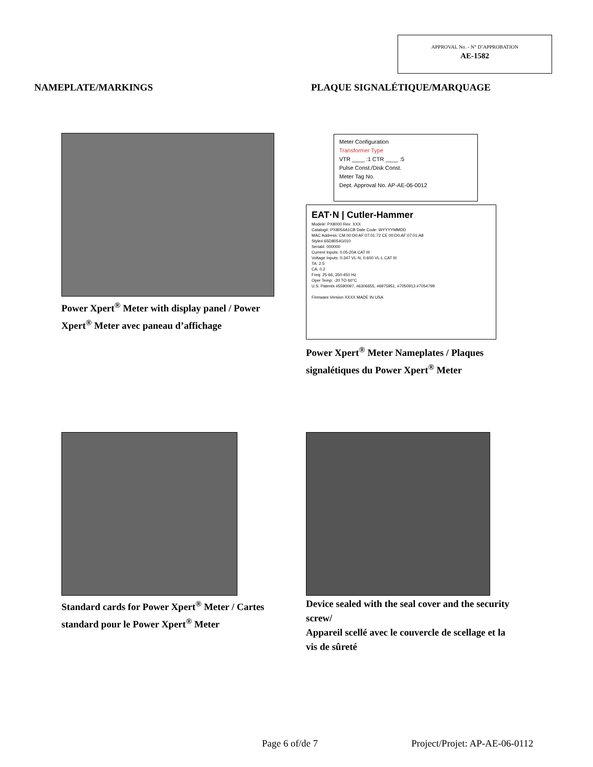APPROVAL No. - N° D’APPROBATION
AE-1582
NAMEPLATE/MARKINGS PLAQUE SIGNALÉTIQUE/MARQUAGE
Power Xpert<sup>®</sup> Meter with display panel / Power Xpert<sup>®</sup> Meter avec paneau d’affichage
Meter Configuration
Transformer Type
VTR ____ :1 CTR ____ :5
Pulse Const./Disk Const.
Meter Tag No.
Dept. Approval No. AP-AE-06-0012
EAT·N | Cutler-Hammer
Model#: PX8000 Rev: XXX
Catalog#: PX8054A1CB Date Code: WYYYYMMDD
MAC Address: CM 00:D0:AF:07:01:72 CE 00:D0:AF:07:01:A8
Style# 65D8054G010
Serial#: 000000
Current Inputs: 0.05-20A CAT III
Voltage Inputs: 0-347 VL-N, 0-600 VL-L CAT III
TA: 2.5
CA: 0.2
Freq: 25-66, 350-450 Hz
Oper Temp: -20 TO 60°C
U.S. Patents #5590097, #6306655, #6975951, #7050913 #7054799
Firmware Version XXXX MADE IN USA
Power Xpert<sup>®</sup> Meter Nameplates / Plaques signalétiques du Power Xpert<sup>®</sup> Meter
Standard cards for Power Xpert<sup>®</sup> Meter / Cartes standard pour le Power Xpert<sup>®</sup> Meter
Device sealed with the seal cover and the security screw/
Appareil scellé avec le couvercle de scellage et la vis de sûreté
Page 6 of/de 7 Project/Projet: AP-AE-06-0112